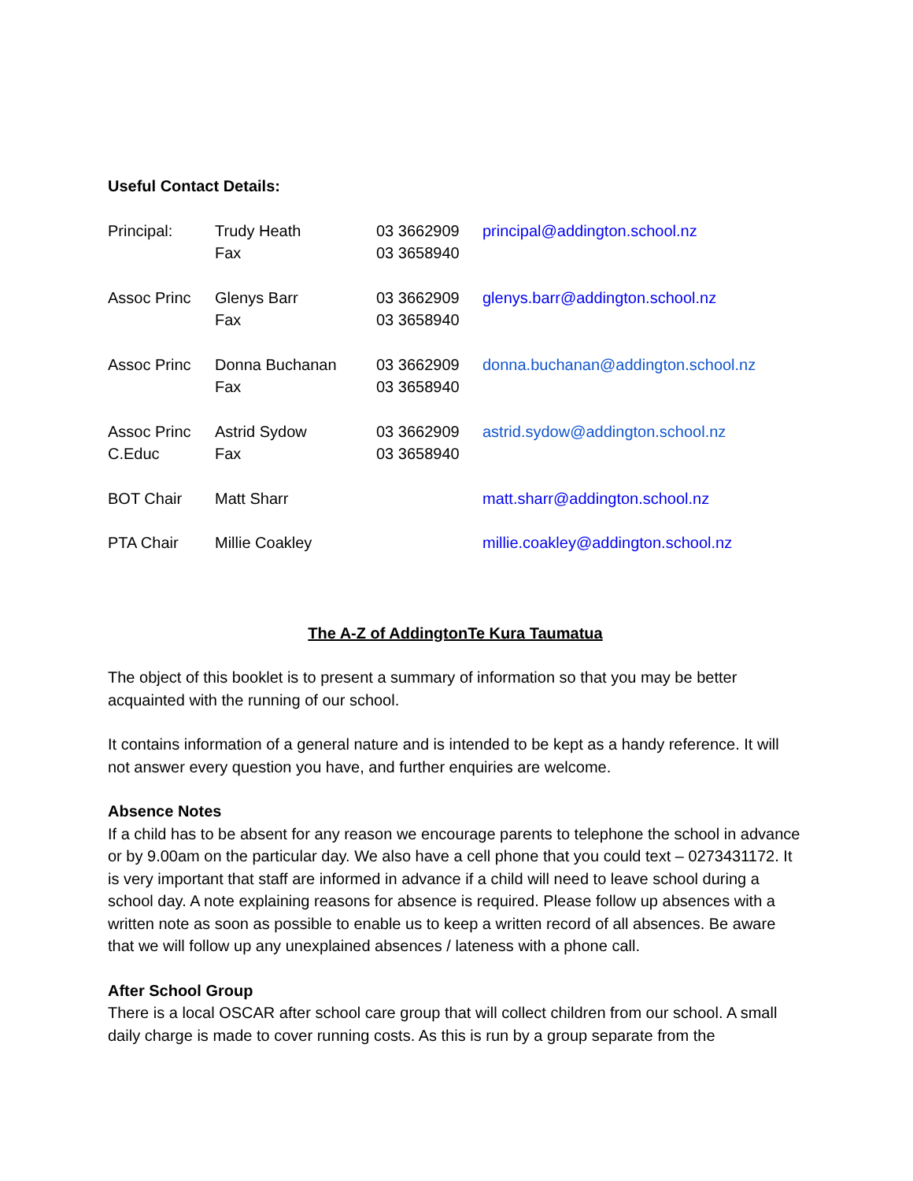Useful Contact Details:
| Principal: | Trudy Heath Fax | 03 3662909 03 3658940 | principal@addington.school.nz |
| Assoc Princ | Glenys Barr Fax | 03 3662909 03 3658940 | glenys.barr@addington.school.nz |
| Assoc Princ | Donna Buchanan Fax | 03 3662909 03 3658940 | donna.buchanan@addington.school.nz |
| Assoc Princ C.Educ | Astrid Sydow Fax | 03 3662909 03 3658940 | astrid.sydow@addington.school.nz |
| BOT Chair | Matt Sharr | | matt.sharr@addington.school.nz |
| PTA Chair | Millie Coakley | | millie.coakley@addington.school.nz |
The A-Z of AddingtonTe Kura Taumatua
The object of this booklet is to present a summary of information so that you may be better acquainted with the running of our school.
It contains information of a general nature and is intended to be kept as a handy reference. It will not answer every question you have, and further enquiries are welcome.
Absence Notes
If a child has to be absent for any reason we encourage parents to telephone the school in advance or by 9.00am on the particular day. We also have a cell phone that you could text – 0273431172. It is very important that staff are informed in advance if a child will need to leave school during a school day. A note explaining reasons for absence is required. Please follow up absences with a written note as soon as possible to enable us to keep a written record of all absences. Be aware that we will follow up any unexplained absences / lateness with a phone call.
After School Group
There is a local OSCAR after school care group that will collect children from our school. A small daily charge is made to cover running costs. As this is run by a group separate from the